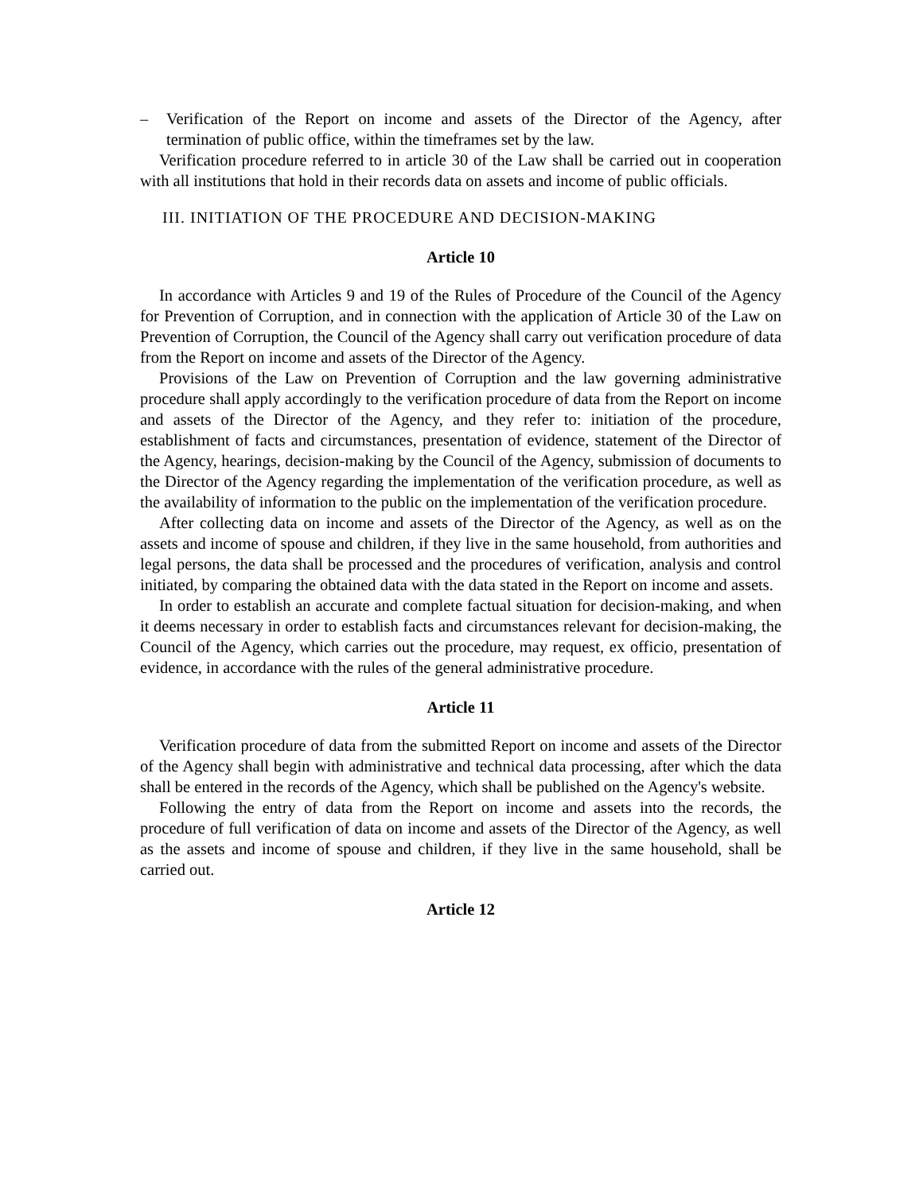– Verification of the Report on income and assets of the Director of the Agency, after termination of public office, within the timeframes set by the law.
Verification procedure referred to in article 30 of the Law shall be carried out in cooperation with all institutions that hold in their records data on assets and income of public officials.
III. INITIATION OF THE PROCEDURE AND DECISION-MAKING
Article 10
In accordance with Articles 9 and 19 of the Rules of Procedure of the Council of the Agency for Prevention of Corruption, and in connection with the application of Article 30 of the Law on Prevention of Corruption, the Council of the Agency shall carry out verification procedure of data from the Report on income and assets of the Director of the Agency.
Provisions of the Law on Prevention of Corruption and the law governing administrative procedure shall apply accordingly to the verification procedure of data from the Report on income and assets of the Director of the Agency, and they refer to: initiation of the procedure, establishment of facts and circumstances, presentation of evidence, statement of the Director of the Agency, hearings, decision-making by the Council of the Agency, submission of documents to the Director of the Agency regarding the implementation of the verification procedure, as well as the availability of information to the public on the implementation of the verification procedure.
After collecting data on income and assets of the Director of the Agency, as well as on the assets and income of spouse and children, if they live in the same household, from authorities and legal persons, the data shall be processed and the procedures of verification, analysis and control initiated, by comparing the obtained data with the data stated in the Report on income and assets.
In order to establish an accurate and complete factual situation for decision-making, and when it deems necessary in order to establish facts and circumstances relevant for decision-making, the Council of the Agency, which carries out the procedure, may request, ex officio, presentation of evidence, in accordance with the rules of the general administrative procedure.
Article 11
Verification procedure of data from the submitted Report on income and assets of the Director of the Agency shall begin with administrative and technical data processing, after which the data shall be entered in the records of the Agency, which shall be published on the Agency's website.
Following the entry of data from the Report on income and assets into the records, the procedure of full verification of data on income and assets of the Director of the Agency, as well as the assets and income of spouse and children, if they live in the same household, shall be carried out.
Article 12